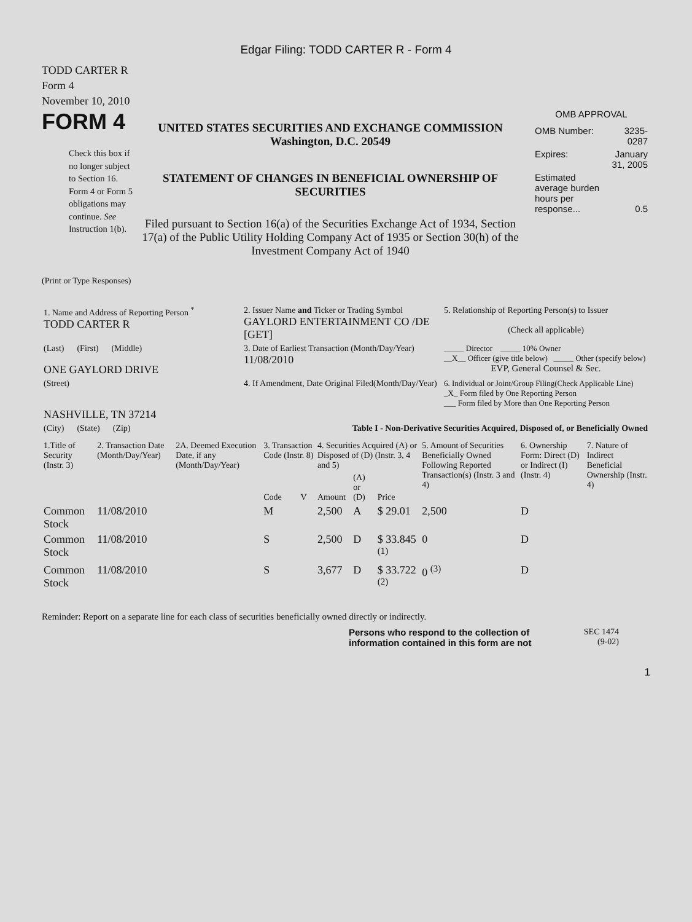Edgar Filing: TODD CARTER R - Form 4
TODD CARTER R
Form 4
November 10, 2010
FORM 4
Check this box if no longer subject to Section 16. Form 4 or Form 5 obligations may continue. See Instruction 1(b).
UNITED STATES SECURITIES AND EXCHANGE COMMISSION
Washington, D.C. 20549
STATEMENT OF CHANGES IN BENEFICIAL OWNERSHIP OF SECURITIES
Filed pursuant to Section 16(a) of the Securities Exchange Act of 1934, Section 17(a) of the Public Utility Holding Company Act of 1935 or Section 30(h) of the Investment Company Act of 1940
OMB APPROVAL
| OMB Number: | 3235-0287 |
| Expires: | January 31, 2005 |
| Estimated average burden hours per response... | 0.5 |
(Print or Type Responses)
| 1. Name and Address of Reporting Person <sup>*</sup> TODD CARTER R | 2. Issuer Name and Ticker or Trading Symbol GAYLORD ENTERTAINMENT CO /DE [GET] | 5. Relationship of Reporting Person(s) to Issuer (Check all applicable) |
| (Last) (First) (Middle) ONE GAYLORD DRIVE | 3. Date of Earliest Transaction (Month/Day/Year) 11/08/2010 | _____ Director _____ 10% Owner __X__ Officer (give title below) _____ Other (specify below) EVP, General Counsel & Sec. |
| (Street) NASHVILLE, TN 37214 | 4. If Amendment, Date Original Filed(Month/Day/Year) | 6. Individual or Joint/Group Filing(Check Applicable Line) _X_ Form filed by One Reporting Person ___ Form filed by More than One Reporting Person |
| (City) (State) (Zip) | Table I - Non-Derivative Securities Acquired, Disposed of, or Beneficially Owned | |
| 1.Title of Security (Instr. 3) | 2. Transaction Date (Month/Day/Year) | 2A. Deemed Execution Date, if any (Month/Day/Year) | 3. Transaction Code (Instr. 8) | | 4. Securities Acquired (A) or Disposed of (D) (Instr. 3, 4 and 5) | | | 5. Amount of Securities Beneficially Owned Following Reported Transaction(s) (Instr. 3 and 4) | 6. Ownership Form: Direct (D) or Indirect (I) (Instr. 4) | 7. Nature of Indirect Beneficial Ownership (Instr. 4) |
| --- | --- | --- | --- | --- | --- | --- | --- | --- | --- | --- |
| | | | Code | V | Amount | (A) or (D) | Price | | | |
| Common Stock | 11/08/2010 | | M | | 2,500 | A | $ 29.01 | 2,500 | D | |
| Common Stock | 11/08/2010 | | S | | 2,500 | D | $ 33.845 <sup>(1)</sup> | 0 | D | |
| Common Stock | 11/08/2010 | | S | | 3,677 | D | $ 33.722 <sup>(2)</sup> | 0 <sup>(3)</sup> | D | |
Reminder: Report on a separate line for each class of securities beneficially owned directly or indirectly.
Persons who respond to the collection of information contained in this form are not
SEC 1474
(9-02)
1